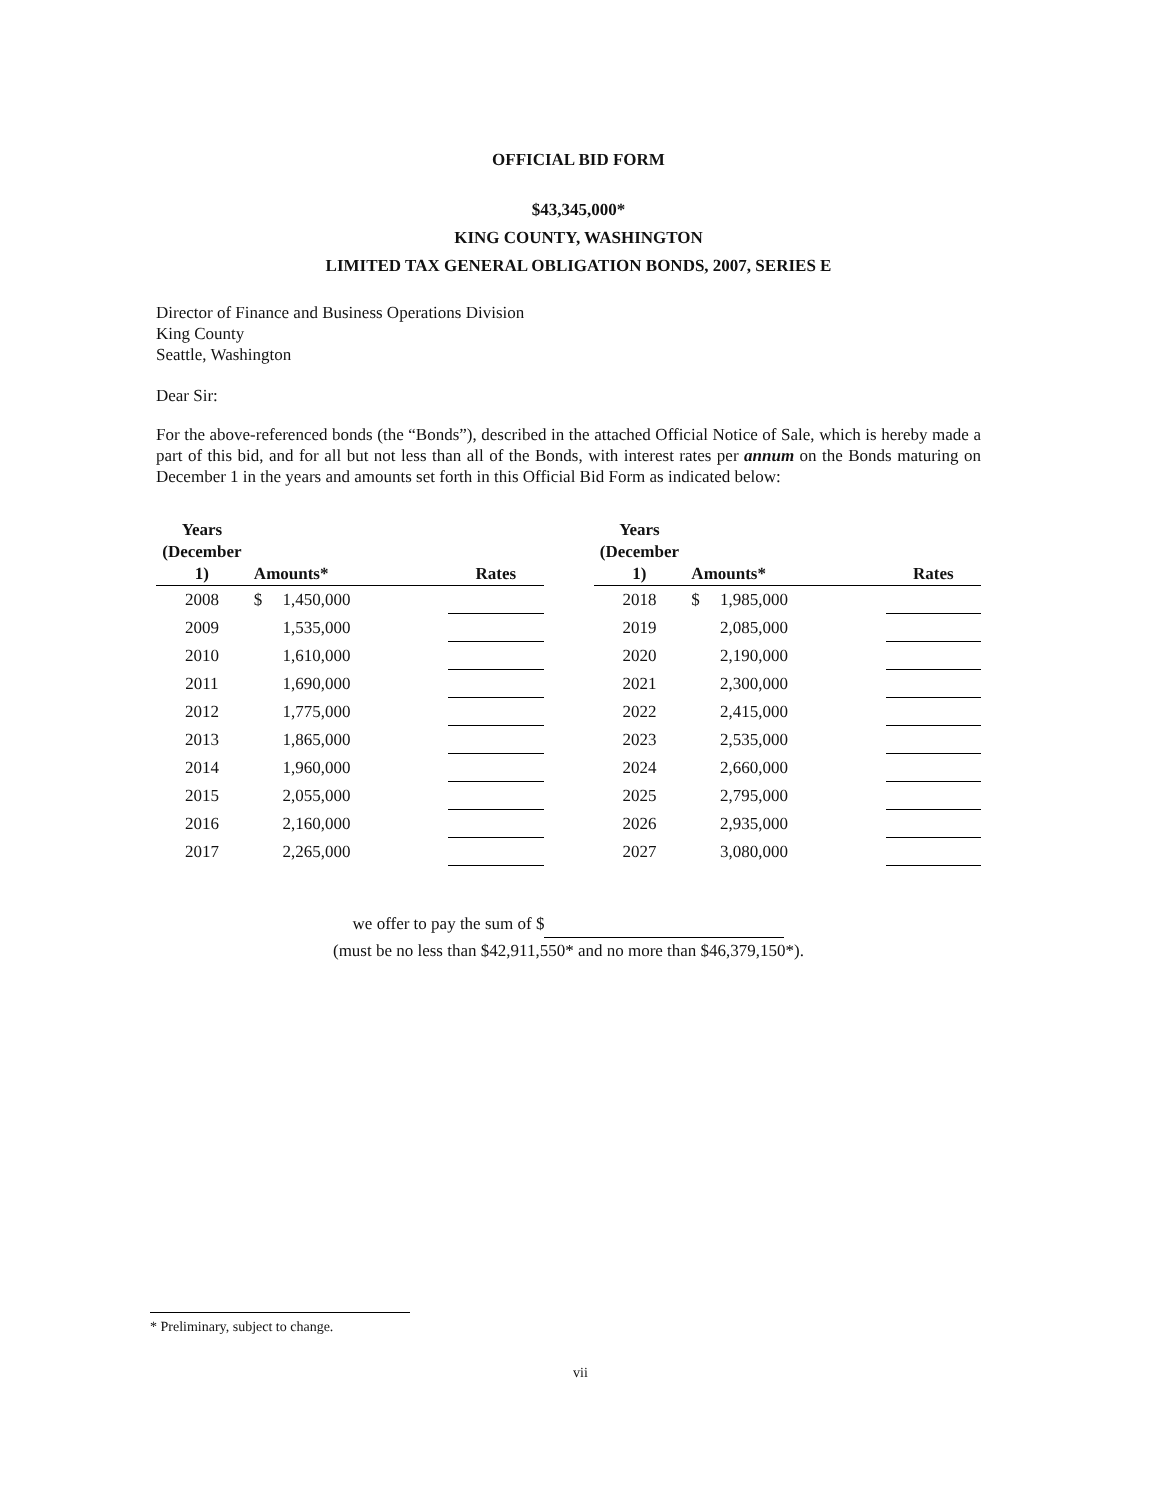OFFICIAL BID FORM
$43,345,000*
KING COUNTY, WASHINGTON
LIMITED TAX GENERAL OBLIGATION BONDS, 2007, SERIES E
Director of Finance and Business Operations Division
King County
Seattle, Washington
Dear Sir:
For the above-referenced bonds (the “Bonds”), described in the attached Official Notice of Sale, which is hereby made a part of this bid, and for all but not less than all of the Bonds, with interest rates per annum on the Bonds maturing on December 1 in the years and amounts set forth in this Official Bid Form as indicated below:
| Years (December 1) | Amounts* | | | Rates |
| --- | --- | --- | --- | --- |
| 2008 | $ | 1,450,000 | | |
| 2009 | | 1,535,000 | | |
| 2010 | | 1,610,000 | | |
| 2011 | | 1,690,000 | | |
| 2012 | | 1,775,000 | | |
| 2013 | | 1,865,000 | | |
| 2014 | | 1,960,000 | | |
| 2015 | | 2,055,000 | | |
| 2016 | | 2,160,000 | | |
| 2017 | | 2,265,000 | | |
| Years (December 1) | Amounts* | | | Rates |
| --- | --- | --- | --- | --- |
| 2018 | $ | 1,985,000 | | |
| 2019 | | 2,085,000 | | |
| 2020 | | 2,190,000 | | |
| 2021 | | 2,300,000 | | |
| 2022 | | 2,415,000 | | |
| 2023 | | 2,535,000 | | |
| 2024 | | 2,660,000 | | |
| 2025 | | 2,795,000 | | |
| 2026 | | 2,935,000 | | |
| 2027 | | 3,080,000 | | |
we offer to pay the sum of $
(must be no less than $42,911,550* and no more than $46,379,150*).
* Preliminary, subject to change.
vii